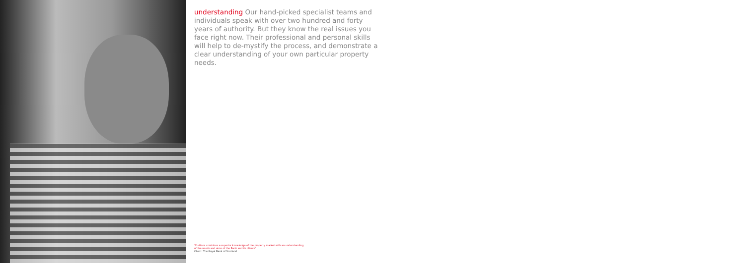understanding Our hand-picked specialist teams and individuals speak with over two hundred and forty years of authority. But they know the real issues you face right now. Their professional and personal skills will help to de-mystify the process, and demonstrate a clear understanding of your own particular property needs.
‘Cluttons combines a superior knowledge of the property market with an understanding
of the needs and aims of the Bank and its clients’
Client: The Royal Bank of Scotland